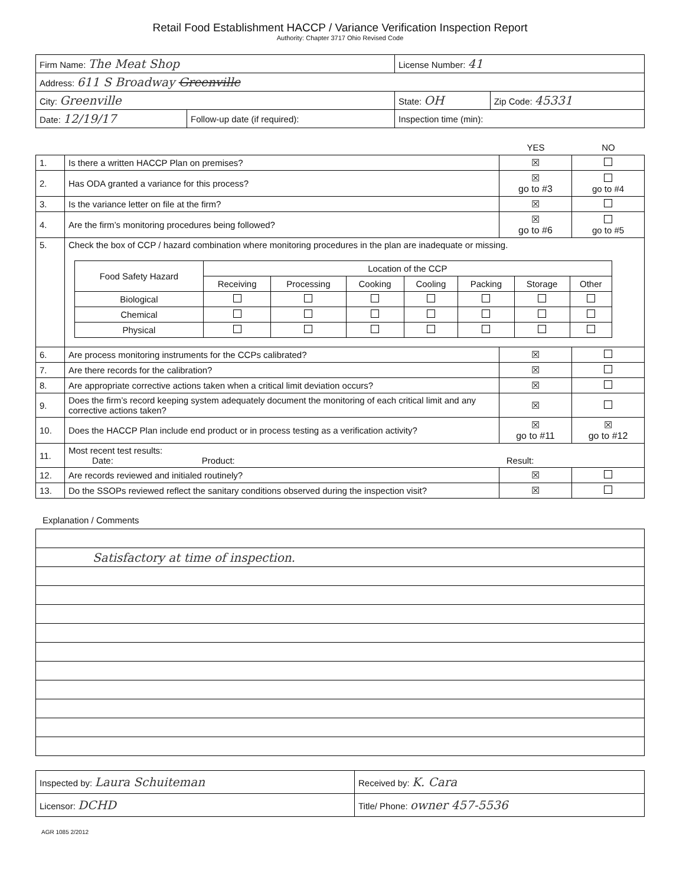Retail Food Establishment HACCP / Variance Verification Inspection Report
Authority: Chapter 3717 Ohio Revised Code
| Firm Name: The Meat Shop | | License Number: 41 | |
| Address: 611 S Broadway Greenville | | | |
| City: Greenville | | State: OH | Zip Code: 45331 |
| Date: 12/19/17 | Follow-up date (if required): | Inspection time (min): | |
YES NO
| 1. | Is there a written HACCP Plan on premises? | ☒ | |
| 2. | Has ODA granted a variance for this process? | ☒ go to #3 | go to #4 |
| 3. | Is the variance letter on file at the firm? | ☒ | |
| 4. | Are the firm’s monitoring procedures being followed? | ☒ go to #6 | go to #5 |
| 5. | Check the box of CCP / hazard combination where monitoring procedures in the plan are inadequate or missing. / Food Safety Hazard / Location of the CCP / / / / / / / / --- / --- / --- / --- / --- / --- / --- / --- / / / Receiving / Processing / Cooking / Cooling / Packing / Storage / Other / / Biological / / / / / / / / / Chemical / / / / / / / / / Physical / / / / / / / / | | |
| 6. | Are process monitoring instruments for the CCPs calibrated? | ☒ | |
| 7. | Are there records for the calibration? | ☒ | |
| 8. | Are appropriate corrective actions taken when a critical limit deviation occurs? | ☒ | |
| 9. | Does the firm’s record keeping system adequately document the monitoring of each critical limit and any corrective actions taken? | ☒ | |
| 10. | Does the HACCP Plan include end product or in process testing as a verification activity? | ☒ go to #11 | ☒ go to #12 |
| 11. | Most recent test results: Date: Product: Result: | | |
| 12. | Are records reviewed and initialed routinely? | ☒ | |
| 13. | Do the SSOPs reviewed reflect the sanitary conditions observed during the inspection visit? | ☒ | |
Explanation / Comments
| Satisfactory at time of inspection. |
| Inspected by: Laura Schuiteman | Received by: K. Cara |
| Licensor: DCHD | Title/ Phone: owner 457-5536 |
AGR 1085 2/2012